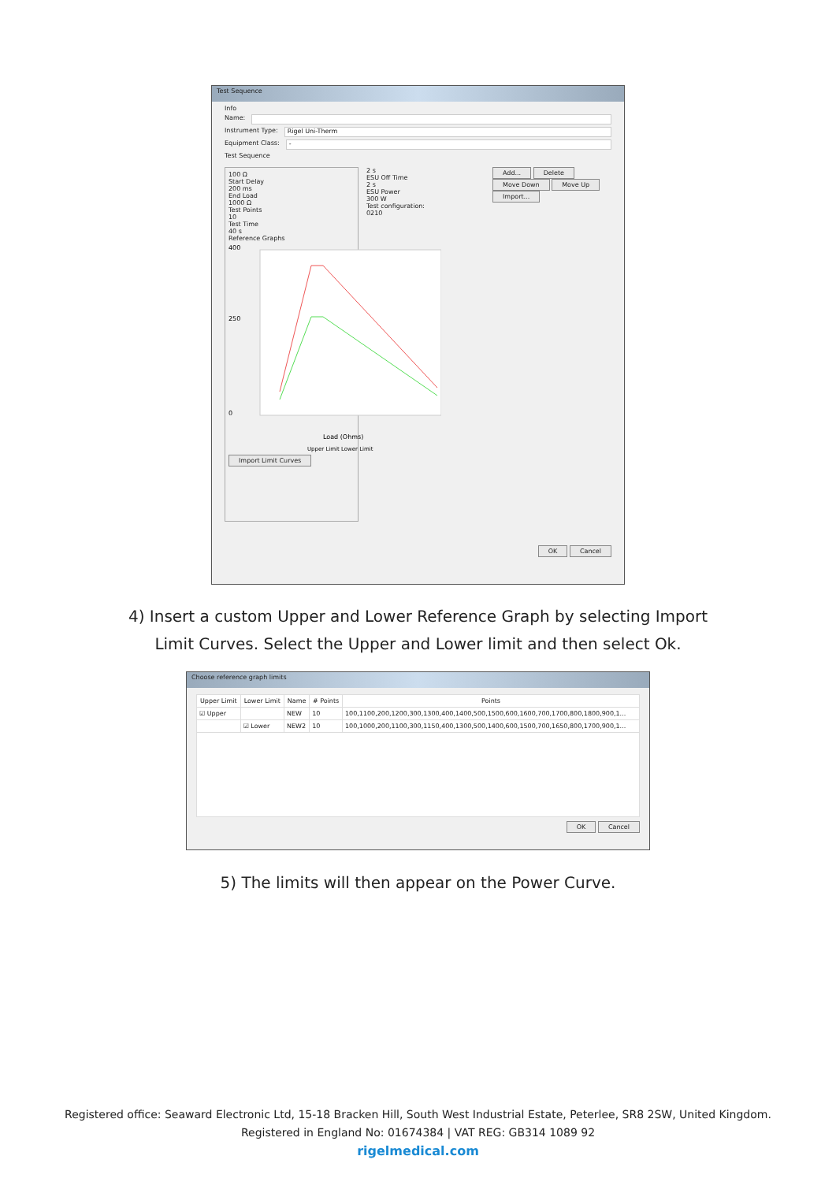Test Sequence
Info
Name:
Instrument Type: Rigel Uni-Therm
Equipment Class: -
Test Sequence
100 Ω
Start Delay
200 ms
End Load
1000 Ω
Test Points
10
Test Time
40 s
Reference Graphs
400
250
0
Load (Ohms)
Upper Limit Lower Limit
Import Limit Curves
2 s
ESU Off Time
2 s
ESU Power
300 W
Test configuration:
0210
Add... Delete
Move Down Move Up
Import...
OK Cancel
4) Insert a custom Upper and Lower Reference Graph by selecting Import
Limit Curves. Select the Upper and Lower limit and then select Ok.
Choose reference graph limits
| Upper Limit | Lower Limit | Name | # Points | Points |
| --- | --- | --- | --- | --- |
| ☑ Upper | | NEW | 10 | 100,1100,200,1200,300,1300,400,1400,500,1500,600,1600,700,1700,800,1800,900,1... |
| | ☑ Lower | NEW2 | 10 | 100,1000,200,1100,300,1150,400,1300,500,1400,600,1500,700,1650,800,1700,900,1... |
OK Cancel
5) The limits will then appear on the Power Curve.
Registered office: Seaward Electronic Ltd, 15-18 Bracken Hill, South West Industrial Estate, Peterlee, SR8 2SW, United Kingdom.
Registered in England No: 01674384 | VAT REG: GB314 1089 92
rigelmedical.com